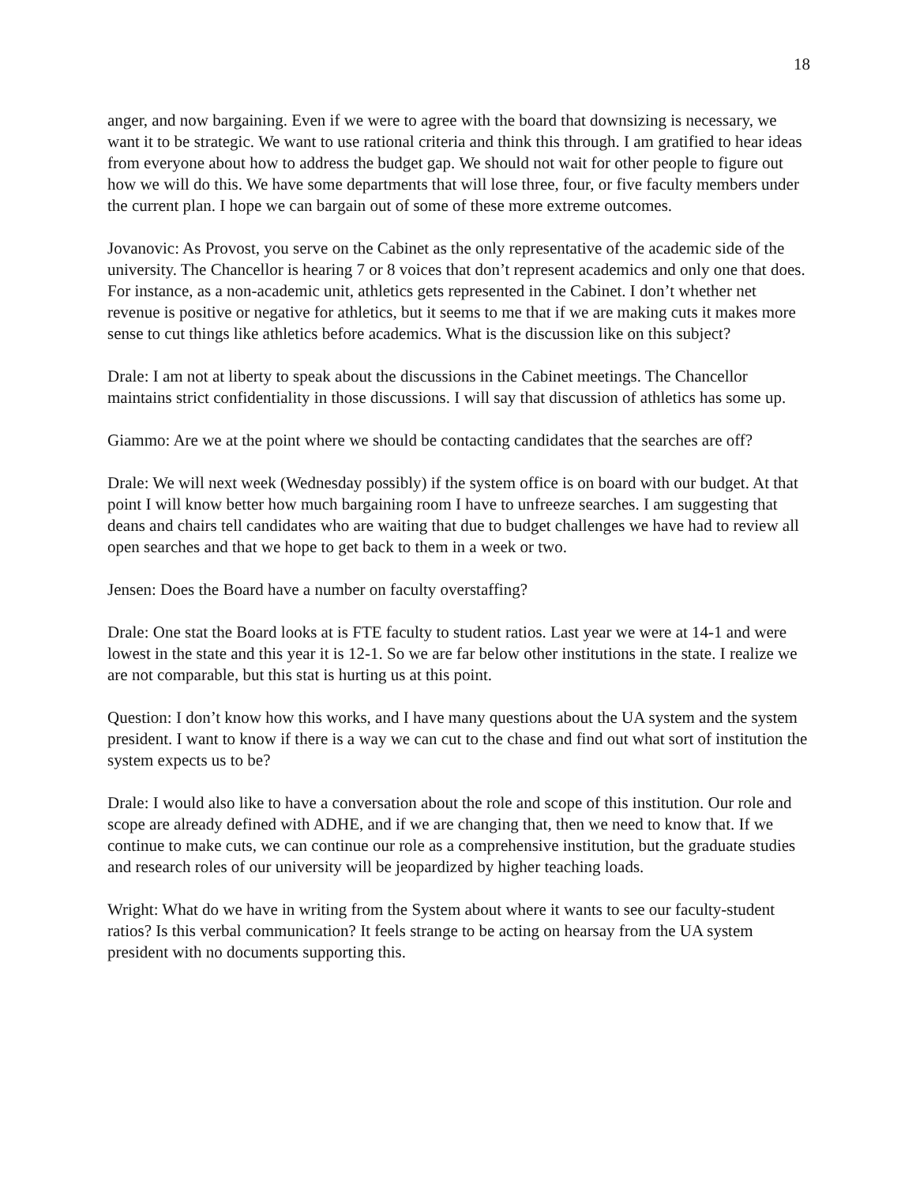18
anger, and now bargaining. Even if we were to agree with the board that downsizing is necessary, we want it to be strategic. We want to use rational criteria and think this through. I am gratified to hear ideas from everyone about how to address the budget gap. We should not wait for other people to figure out how we will do this. We have some departments that will lose three, four, or five faculty members under the current plan. I hope we can bargain out of some of these more extreme outcomes.
Jovanovic: As Provost, you serve on the Cabinet as the only representative of the academic side of the university. The Chancellor is hearing 7 or 8 voices that don’t represent academics and only one that does. For instance, as a non-academic unit, athletics gets represented in the Cabinet. I don’t whether net revenue is positive or negative for athletics, but it seems to me that if we are making cuts it makes more sense to cut things like athletics before academics. What is the discussion like on this subject?
Drale: I am not at liberty to speak about the discussions in the Cabinet meetings. The Chancellor maintains strict confidentiality in those discussions. I will say that discussion of athletics has some up.
Giammo: Are we at the point where we should be contacting candidates that the searches are off?
Drale: We will next week (Wednesday possibly) if the system office is on board with our budget. At that point I will know better how much bargaining room I have to unfreeze searches. I am suggesting that deans and chairs tell candidates who are waiting that due to budget challenges we have had to review all open searches and that we hope to get back to them in a week or two.
Jensen: Does the Board have a number on faculty overstaffing?
Drale: One stat the Board looks at is FTE faculty to student ratios. Last year we were at 14-1 and were lowest in the state and this year it is 12-1. So we are far below other institutions in the state. I realize we are not comparable, but this stat is hurting us at this point.
Question: I don’t know how this works, and I have many questions about the UA system and the system president. I want to know if there is a way we can cut to the chase and find out what sort of institution the system expects us to be?
Drale: I would also like to have a conversation about the role and scope of this institution. Our role and scope are already defined with ADHE, and if we are changing that, then we need to know that. If we continue to make cuts, we can continue our role as a comprehensive institution, but the graduate studies and research roles of our university will be jeopardized by higher teaching loads.
Wright: What do we have in writing from the System about where it wants to see our faculty-student ratios? Is this verbal communication? It feels strange to be acting on hearsay from the UA system president with no documents supporting this.